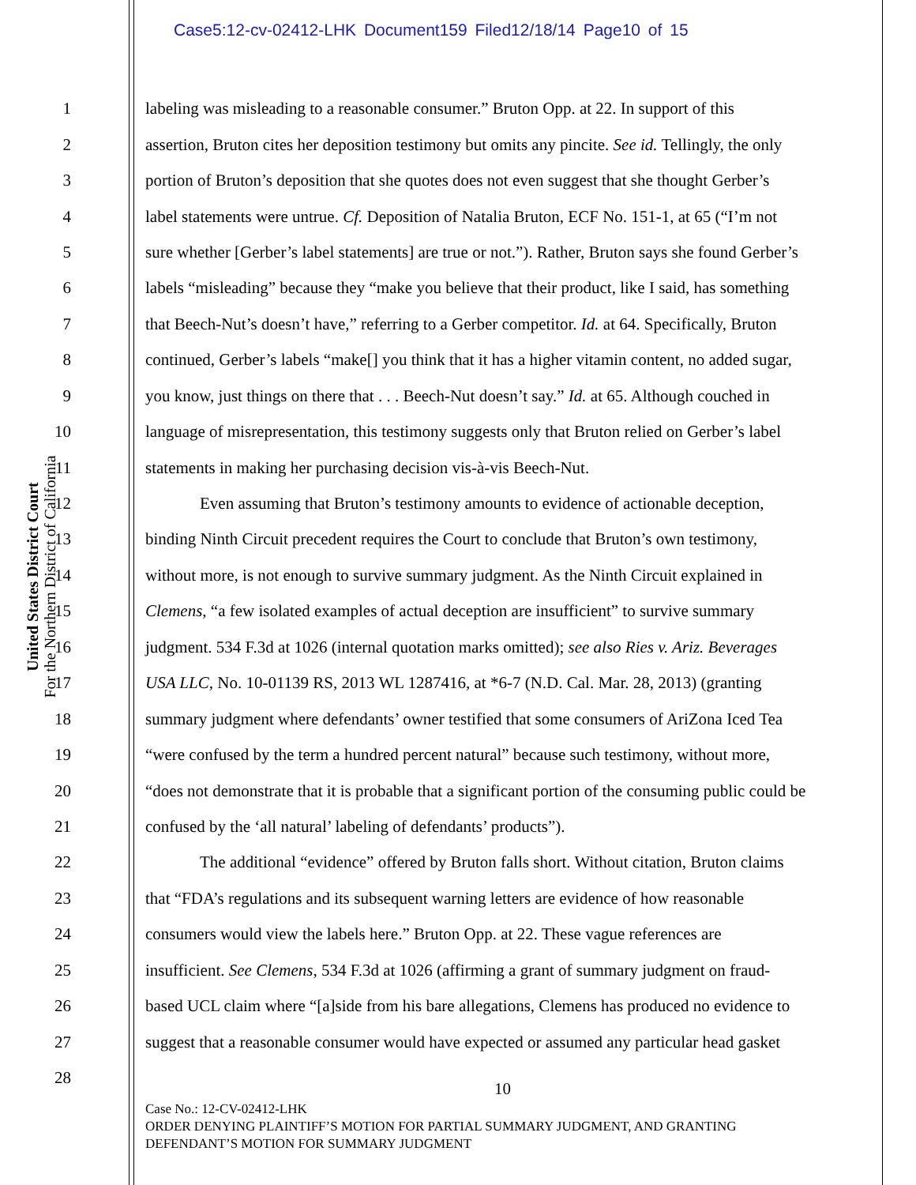Case5:12-cv-02412-LHK Document159 Filed12/18/14 Page10 of 15
United States District Court
For the Northern District of California
1 labeling was misleading to a reasonable consumer.” Bruton Opp. at 22. In support of this
2 assertion, Bruton cites her deposition testimony but omits any pincite. See id. Tellingly, the only
3 portion of Bruton’s deposition that she quotes does not even suggest that she thought Gerber’s
4 label statements were untrue. Cf. Deposition of Natalia Bruton, ECF No. 151-1, at 65 (“I’m not
5 sure whether [Gerber’s label statements] are true or not.”). Rather, Bruton says she found Gerber’s
6 labels “misleading” because they “make you believe that their product, like I said, has something
7 that Beech-Nut’s doesn’t have,” referring to a Gerber competitor. Id. at 64. Specifically, Bruton
8 continued, Gerber’s labels “make[] you think that it has a higher vitamin content, no added sugar,
9 you know, just things on there that . . . Beech-Nut doesn’t say.” Id. at 65. Although couched in
10 language of misrepresentation, this testimony suggests only that Bruton relied on Gerber’s label
11 statements in making her purchasing decision vis-à-vis Beech-Nut.
12 Even assuming that Bruton’s testimony amounts to evidence of actionable deception,
13 binding Ninth Circuit precedent requires the Court to conclude that Bruton’s own testimony,
14 without more, is not enough to survive summary judgment. As the Ninth Circuit explained in
15 Clemens, “a few isolated examples of actual deception are insufficient” to survive summary
16 judgment. 534 F.3d at 1026 (internal quotation marks omitted); see also Ries v. Ariz. Beverages
17 USA LLC, No. 10-01139 RS, 2013 WL 1287416, at *6-7 (N.D. Cal. Mar. 28, 2013) (granting
18 summary judgment where defendants’ owner testified that some consumers of AriZona Iced Tea
19 “were confused by the term a hundred percent natural” because such testimony, without more,
20 “does not demonstrate that it is probable that a significant portion of the consuming public could be
21 confused by the ‘all natural’ labeling of defendants’ products”).
22 The additional “evidence” offered by Bruton falls short. Without citation, Bruton claims
23 that “FDA’s regulations and its subsequent warning letters are evidence of how reasonable
24 consumers would view the labels here.” Bruton Opp. at 22. These vague references are
25 insufficient. See Clemens, 534 F.3d at 1026 (affirming a grant of summary judgment on fraud-
26 based UCL claim where “[a]side from his bare allegations, Clemens has produced no evidence to
27 suggest that a reasonable consumer would have expected or assumed any particular head gasket
28
10
Case No.: 12-CV-02412-LHK
ORDER DENYING PLAINTIFF’S MOTION FOR PARTIAL SUMMARY JUDGMENT, AND GRANTING
DEFENDANT’S MOTION FOR SUMMARY JUDGMENT